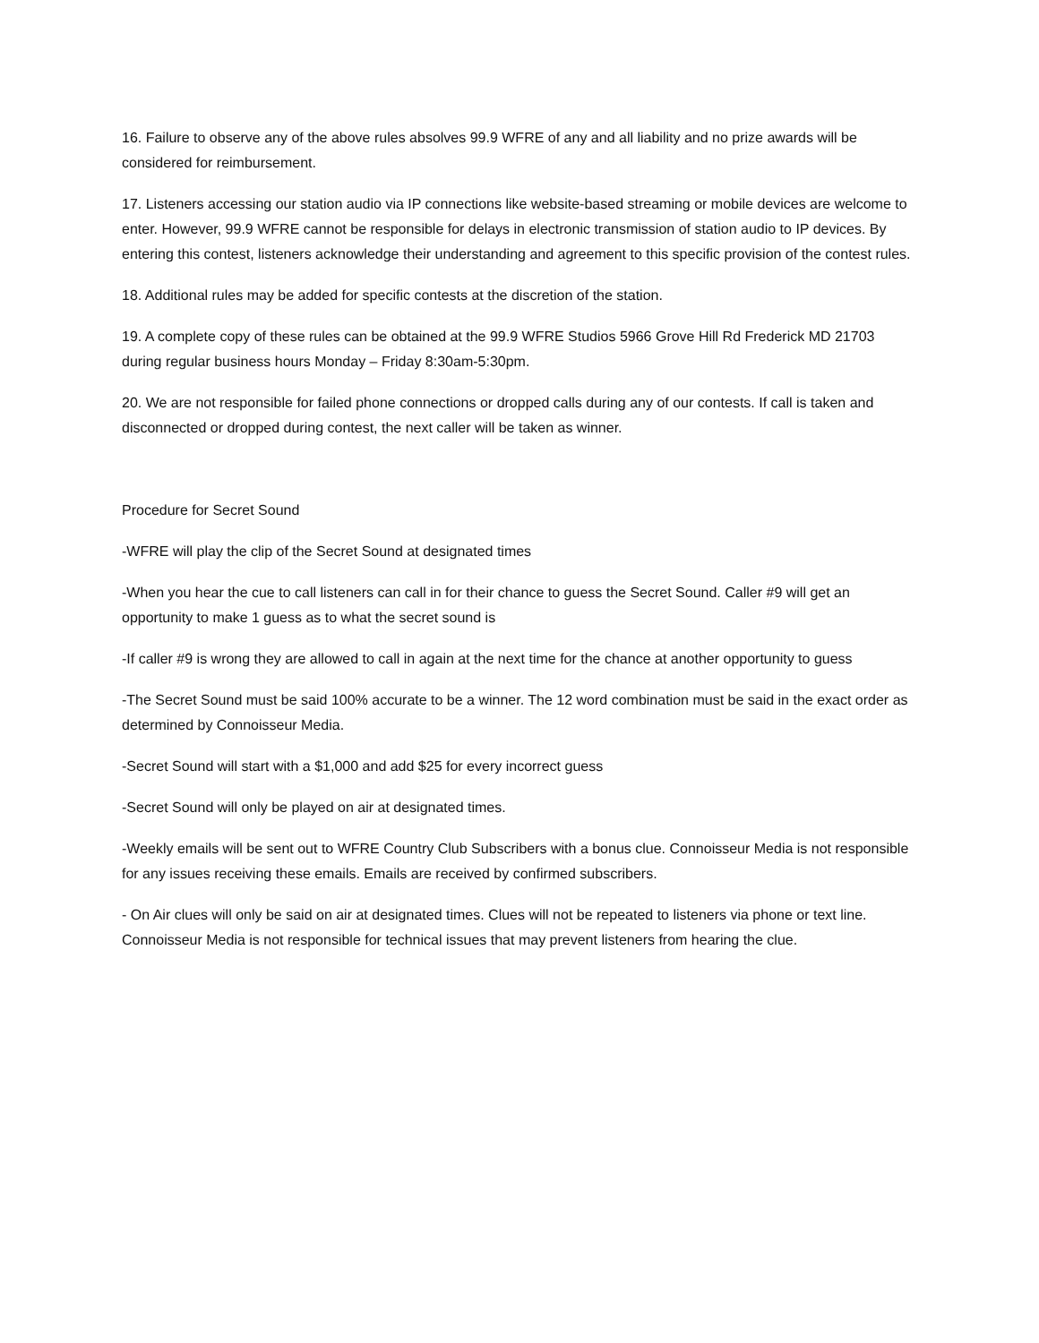16. Failure to observe any of the above rules absolves 99.9 WFRE of any and all liability and no prize awards will be considered for reimbursement.
17. Listeners accessing our station audio via IP connections like website-based streaming or mobile devices are welcome to enter. However, 99.9 WFRE cannot be responsible for delays in electronic transmission of station audio to IP devices. By entering this contest, listeners acknowledge their understanding and agreement to this specific provision of the contest rules.
18. Additional rules may be added for specific contests at the discretion of the station.
19. A complete copy of these rules can be obtained at the 99.9 WFRE Studios 5966 Grove Hill Rd Frederick MD 21703 during regular business hours Monday – Friday 8:30am-5:30pm.
20. We are not responsible for failed phone connections or dropped calls during any of our contests. If call is taken and disconnected or dropped during contest, the next caller will be taken as winner.
Procedure for Secret Sound
-WFRE will play the clip of the Secret Sound at designated times
-When you hear the cue to call listeners can call in for their chance to guess the Secret Sound. Caller #9 will get an opportunity to make 1 guess as to what the secret sound is
-If caller #9 is wrong they are allowed to call in again at the next time for the chance at another opportunity to guess
-The Secret Sound must be said 100% accurate to be a winner. The 12 word combination must be said in the exact order as determined by Connoisseur Media.
-Secret Sound will start with a $1,000 and add $25 for every incorrect guess
-Secret Sound will only be played on air at designated times.
-Weekly emails will be sent out to WFRE Country Club Subscribers with a bonus clue. Connoisseur Media is not responsible for any issues receiving these emails. Emails are received by confirmed subscribers.
- On Air clues will only be said on air at designated times. Clues will not be repeated to listeners via phone or text line. Connoisseur Media is not responsible for technical issues that may prevent listeners from hearing the clue.